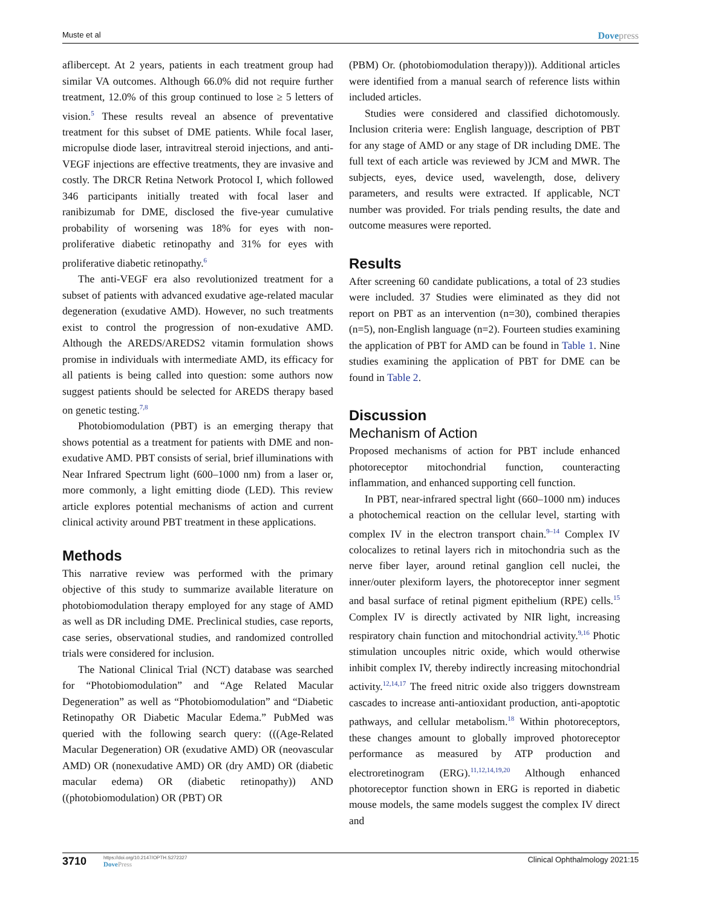Muste et al Dovepress
aflibercept. At 2 years, patients in each treatment group had similar VA outcomes. Although 66.0% did not require further treatment, 12.0% of this group continued to lose ≥ 5 letters of vision.<sup>5</sup> These results reveal an absence of preventative treatment for this subset of DME patients. While focal laser, micropulse diode laser, intravitreal steroid injections, and anti-VEGF injections are effective treatments, they are invasive and costly. The DRCR Retina Network Protocol I, which followed 346 participants initially treated with focal laser and ranibizumab for DME, disclosed the five-year cumulative probability of worsening was 18% for eyes with non-proliferative diabetic retinopathy and 31% for eyes with proliferative diabetic retinopathy.<sup>6</sup>
The anti-VEGF era also revolutionized treatment for a subset of patients with advanced exudative age-related macular degeneration (exudative AMD). However, no such treatments exist to control the progression of non-exudative AMD. Although the AREDS/AREDS2 vitamin formulation shows promise in individuals with intermediate AMD, its efficacy for all patients is being called into question: some authors now suggest patients should be selected for AREDS therapy based on genetic testing.<sup>7,8</sup>
Photobiomodulation (PBT) is an emerging therapy that shows potential as a treatment for patients with DME and non-exudative AMD. PBT consists of serial, brief illuminations with Near Infrared Spectrum light (600–1000 nm) from a laser or, more commonly, a light emitting diode (LED). This review article explores potential mechanisms of action and current clinical activity around PBT treatment in these applications.
Methods
This narrative review was performed with the primary objective of this study to summarize available literature on photobiomodulation therapy employed for any stage of AMD as well as DR including DME. Preclinical studies, case reports, case series, observational studies, and randomized controlled trials were considered for inclusion.
The National Clinical Trial (NCT) database was searched for “Photobiomodulation” and “Age Related Macular Degeneration” as well as “Photobiomodulation” and “Diabetic Retinopathy OR Diabetic Macular Edema.” PubMed was queried with the following search query: (((Age-Related Macular Degeneration) OR (exudative AMD) OR (neovascular AMD) OR (nonexudative AMD) OR (dry AMD) OR (diabetic macular edema) OR (diabetic retinopathy)) AND ((photobiomodulation) OR (PBT) OR
(PBM) Or. (photobiomodulation therapy))). Additional articles were identified from a manual search of reference lists within included articles.
Studies were considered and classified dichotomously. Inclusion criteria were: English language, description of PBT for any stage of AMD or any stage of DR including DME. The full text of each article was reviewed by JCM and MWR. The subjects, eyes, device used, wavelength, dose, delivery parameters, and results were extracted. If applicable, NCT number was provided. For trials pending results, the date and outcome measures were reported.
Results
After screening 60 candidate publications, a total of 23 studies were included. 37 Studies were eliminated as they did not report on PBT as an intervention (n=30), combined therapies (n=5), non-English language (n=2). Fourteen studies examining the application of PBT for AMD can be found in Table 1. Nine studies examining the application of PBT for DME can be found in Table 2.
Discussion
Mechanism of Action
Proposed mechanisms of action for PBT include enhanced photoreceptor mitochondrial function, counteracting inflammation, and enhanced supporting cell function.
In PBT, near-infrared spectral light (660–1000 nm) induces a photochemical reaction on the cellular level, starting with complex IV in the electron transport chain.<sup>9–14</sup> Complex IV colocalizes to retinal layers rich in mitochondria such as the nerve fiber layer, around retinal ganglion cell nuclei, the inner/outer plexiform layers, the photoreceptor inner segment and basal surface of retinal pigment epithelium (RPE) cells.<sup>15</sup> Complex IV is directly activated by NIR light, increasing respiratory chain function and mitochondrial activity.<sup>9,16</sup> Photic stimulation uncouples nitric oxide, which would otherwise inhibit complex IV, thereby indirectly increasing mitochondrial activity.<sup>12,14,17</sup> The freed nitric oxide also triggers downstream cascades to increase anti-antioxidant production, anti-apoptotic pathways, and cellular metabolism.<sup>18</sup> Within photoreceptors, these changes amount to globally improved photoreceptor performance as measured by ATP production and electroretinogram (ERG).<sup>11,12,14,19,20</sup> Although enhanced photoreceptor function shown in ERG is reported in diabetic mouse models, the same models suggest the complex IV direct and
3710
https://doi.org/10.2147/OPTH.S272327
DovePress
Clinical Ophthalmology 2021:15